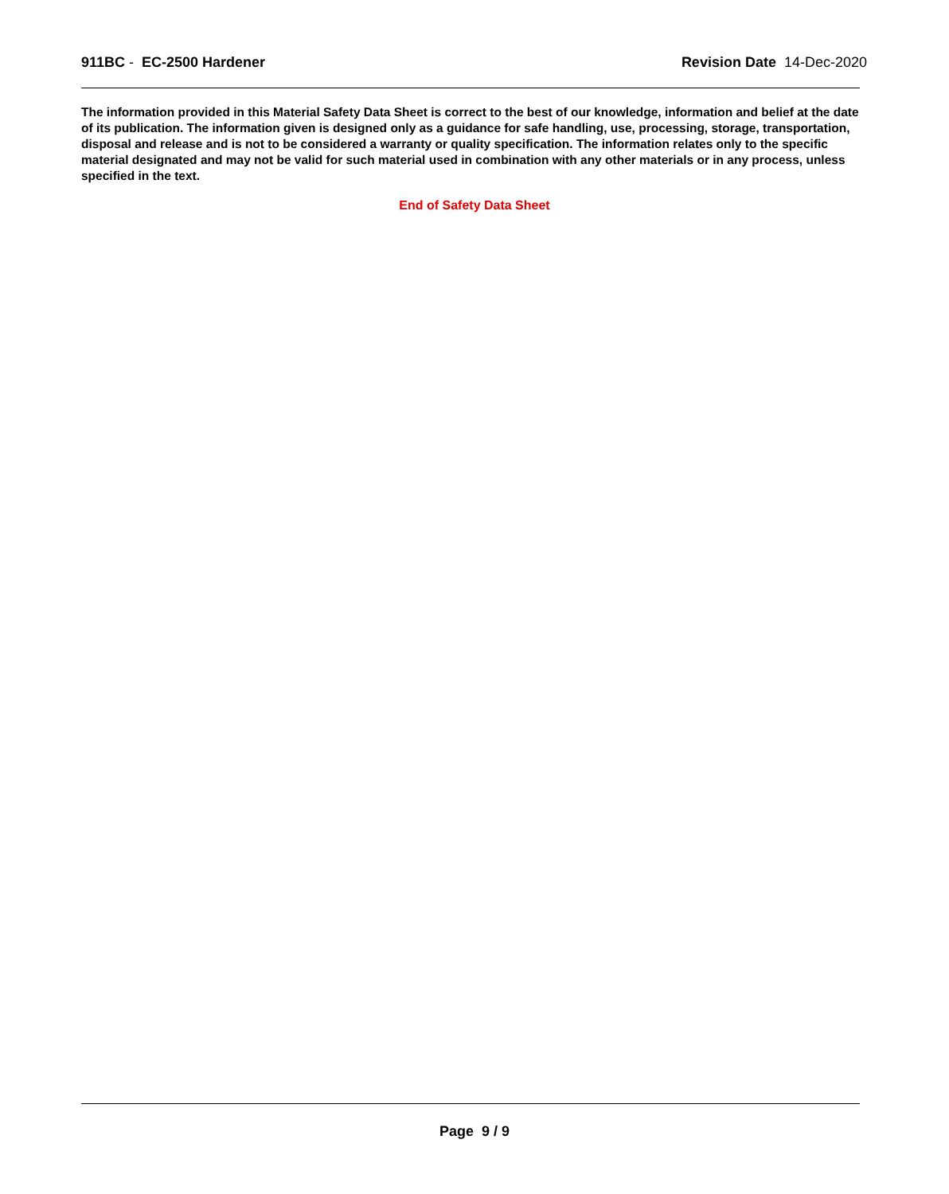911BC - EC-2500 Hardener Revision Date 14-Dec-2020
The information provided in this Material Safety Data Sheet is correct to the best of our knowledge, information and belief at the date of its publication. The information given is designed only as a guidance for safe handling, use, processing, storage, transportation, disposal and release and is not to be considered a warranty or quality specification. The information relates only to the specific material designated and may not be valid for such material used in combination with any other materials or in any process, unless specified in the text.
End of Safety Data Sheet
Page 9 / 9